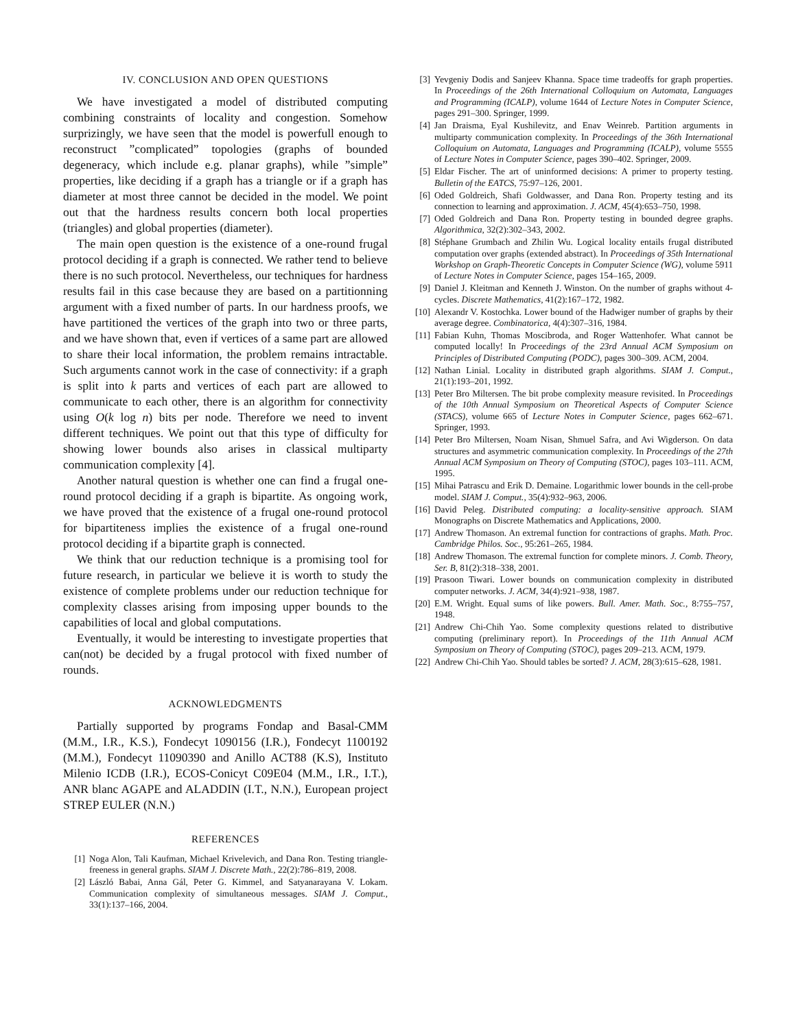IV. CONCLUSION AND OPEN QUESTIONS
We have investigated a model of distributed computing combining constraints of locality and congestion. Somehow surprizingly, we have seen that the model is powerfull enough to reconstruct ”complicated” topologies (graphs of bounded degeneracy, which include e.g. planar graphs), while ”simple” properties, like deciding if a graph has a triangle or if a graph has diameter at most three cannot be decided in the model. We point out that the hardness results concern both local properties (triangles) and global properties (diameter).
The main open question is the existence of a one-round frugal protocol deciding if a graph is connected. We rather tend to believe there is no such protocol. Nevertheless, our techniques for hardness results fail in this case because they are based on a partitionning argument with a fixed number of parts. In our hardness proofs, we have partitioned the vertices of the graph into two or three parts, and we have shown that, even if vertices of a same part are allowed to share their local information, the problem remains intractable. Such arguments cannot work in the case of connectivity: if a graph is split into k parts and vertices of each part are allowed to communicate to each other, there is an algorithm for connectivity using O(k log n) bits per node. Therefore we need to invent different techniques. We point out that this type of difficulty for showing lower bounds also arises in classical multiparty communication complexity [4].
Another natural question is whether one can find a frugal one-round protocol deciding if a graph is bipartite. As ongoing work, we have proved that the existence of a frugal one-round protocol for bipartiteness implies the existence of a frugal one-round protocol deciding if a bipartite graph is connected.
We think that our reduction technique is a promising tool for future research, in particular we believe it is worth to study the existence of complete problems under our reduction technique for complexity classes arising from imposing upper bounds to the capabilities of local and global computations.
Eventually, it would be interesting to investigate properties that can(not) be decided by a frugal protocol with fixed number of rounds.
ACKNOWLEDGMENTS
Partially supported by programs Fondap and Basal-CMM (M.M., I.R., K.S.), Fondecyt 1090156 (I.R.), Fondecyt 1100192 (M.M.), Fondecyt 11090390 and Anillo ACT88 (K.S), Instituto Milenio ICDB (I.R.), ECOS-Conicyt C09E04 (M.M., I.R., I.T.), ANR blanc AGAPE and ALADDIN (I.T., N.N.), European project STREP EULER (N.N.)
REFERENCES
[1] Noga Alon, Tali Kaufman, Michael Krivelevich, and Dana Ron. Testing triangle-freeness in general graphs. SIAM J. Discrete Math., 22(2):786–819, 2008.
[2] László Babai, Anna Gál, Peter G. Kimmel, and Satyanarayana V. Lokam. Communication complexity of simultaneous messages. SIAM J. Comput., 33(1):137–166, 2004.
[3] Yevgeniy Dodis and Sanjeev Khanna. Space time tradeoffs for graph properties. In Proceedings of the 26th International Colloquium on Automata, Languages and Programming (ICALP), volume 1644 of Lecture Notes in Computer Science, pages 291–300. Springer, 1999.
[4] Jan Draisma, Eyal Kushilevitz, and Enav Weinreb. Partition arguments in multiparty communication complexity. In Proceedings of the 36th International Colloquium on Automata, Languages and Programming (ICALP), volume 5555 of Lecture Notes in Computer Science, pages 390–402. Springer, 2009.
[5] Eldar Fischer. The art of uninformed decisions: A primer to property testing. Bulletin of the EATCS, 75:97–126, 2001.
[6] Oded Goldreich, Shafi Goldwasser, and Dana Ron. Property testing and its connection to learning and approximation. J. ACM, 45(4):653–750, 1998.
[7] Oded Goldreich and Dana Ron. Property testing in bounded degree graphs. Algorithmica, 32(2):302–343, 2002.
[8] Stéphane Grumbach and Zhilin Wu. Logical locality entails frugal distributed computation over graphs (extended abstract). In Proceedings of 35th International Workshop on Graph-Theoretic Concepts in Computer Science (WG), volume 5911 of Lecture Notes in Computer Science, pages 154–165, 2009.
[9] Daniel J. Kleitman and Kenneth J. Winston. On the number of graphs without 4-cycles. Discrete Mathematics, 41(2):167–172, 1982.
[10] Alexandr V. Kostochka. Lower bound of the Hadwiger number of graphs by their average degree. Combinatorica, 4(4):307–316, 1984.
[11] Fabian Kuhn, Thomas Moscibroda, and Roger Wattenhofer. What cannot be computed locally! In Proceedings of the 23rd Annual ACM Symposium on Principles of Distributed Computing (PODC), pages 300–309. ACM, 2004.
[12] Nathan Linial. Locality in distributed graph algorithms. SIAM J. Comput., 21(1):193–201, 1992.
[13] Peter Bro Miltersen. The bit probe complexity measure revisited. In Proceedings of the 10th Annual Symposium on Theoretical Aspects of Computer Science (STACS), volume 665 of Lecture Notes in Computer Science, pages 662–671. Springer, 1993.
[14] Peter Bro Miltersen, Noam Nisan, Shmuel Safra, and Avi Wigderson. On data structures and asymmetric communication complexity. In Proceedings of the 27th Annual ACM Symposium on Theory of Computing (STOC), pages 103–111. ACM, 1995.
[15] Mihai Patrascu and Erik D. Demaine. Logarithmic lower bounds in the cell-probe model. SIAM J. Comput., 35(4):932–963, 2006.
[16] David Peleg. Distributed computing: a locality-sensitive approach. SIAM Monographs on Discrete Mathematics and Applications, 2000.
[17] Andrew Thomason. An extremal function for contractions of graphs. Math. Proc. Cambridge Philos. Soc., 95:261–265, 1984.
[18] Andrew Thomason. The extremal function for complete minors. J. Comb. Theory, Ser. B, 81(2):318–338, 2001.
[19] Prasoon Tiwari. Lower bounds on communication complexity in distributed computer networks. J. ACM, 34(4):921–938, 1987.
[20] E.M. Wright. Equal sums of like powers. Bull. Amer. Math. Soc., 8:755–757, 1948.
[21] Andrew Chi-Chih Yao. Some complexity questions related to distributive computing (preliminary report). In Proceedings of the 11th Annual ACM Symposium on Theory of Computing (STOC), pages 209–213. ACM, 1979.
[22] Andrew Chi-Chih Yao. Should tables be sorted? J. ACM, 28(3):615–628, 1981.